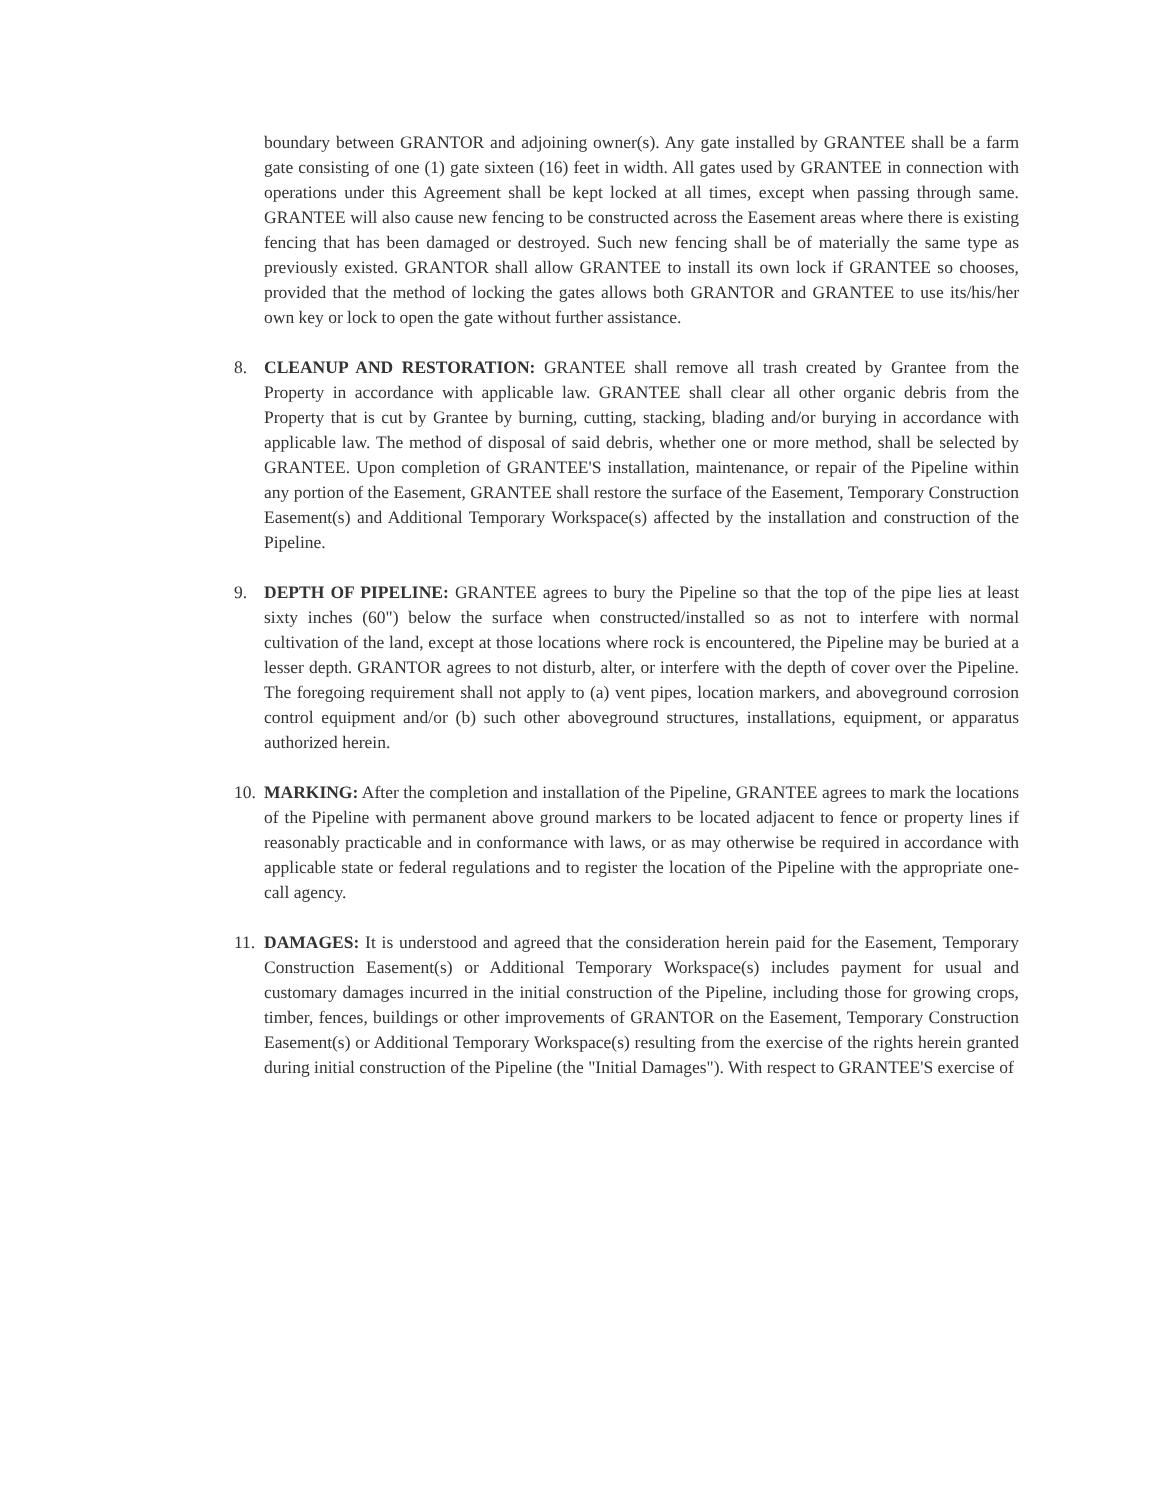boundary between GRANTOR and adjoining owner(s). Any gate installed by GRANTEE shall be a farm gate consisting of one (1) gate sixteen (16) feet in width. All gates used by GRANTEE in connection with operations under this Agreement shall be kept locked at all times, except when passing through same. GRANTEE will also cause new fencing to be constructed across the Easement areas where there is existing fencing that has been damaged or destroyed. Such new fencing shall be of materially the same type as previously existed. GRANTOR shall allow GRANTEE to install its own lock if GRANTEE so chooses, provided that the method of locking the gates allows both GRANTOR and GRANTEE to use its/his/her own key or lock to open the gate without further assistance.
8. CLEANUP AND RESTORATION: GRANTEE shall remove all trash created by Grantee from the Property in accordance with applicable law. GRANTEE shall clear all other organic debris from the Property that is cut by Grantee by burning, cutting, stacking, blading and/or burying in accordance with applicable law. The method of disposal of said debris, whether one or more method, shall be selected by GRANTEE. Upon completion of GRANTEE'S installation, maintenance, or repair of the Pipeline within any portion of the Easement, GRANTEE shall restore the surface of the Easement, Temporary Construction Easement(s) and Additional Temporary Workspace(s) affected by the installation and construction of the Pipeline.
9. DEPTH OF PIPELINE: GRANTEE agrees to bury the Pipeline so that the top of the pipe lies at least sixty inches (60") below the surface when constructed/installed so as not to interfere with normal cultivation of the land, except at those locations where rock is encountered, the Pipeline may be buried at a lesser depth. GRANTOR agrees to not disturb, alter, or interfere with the depth of cover over the Pipeline. The foregoing requirement shall not apply to (a) vent pipes, location markers, and aboveground corrosion control equipment and/or (b) such other aboveground structures, installations, equipment, or apparatus authorized herein.
10.
MARKING: After the completion and installation of the Pipeline, GRANTEE agrees to mark the locations of the Pipeline with permanent above ground markers to be located adjacent to fence or property lines if reasonably practicable and in conformance with laws, or as may otherwise be required in accordance with applicable state or federal regulations and to register the location of the Pipeline with the appropriate one-call agency.
11.
DAMAGES: It is understood and agreed that the consideration herein paid for the Easement, Temporary Construction Easement(s) or Additional Temporary Workspace(s) includes payment for usual and customary damages incurred in the initial construction of the Pipeline, including those for growing crops, timber, fences, buildings or other improvements of GRANTOR on the Easement, Temporary Construction Easement(s) or Additional Temporary Workspace(s) resulting from the exercise of the rights herein granted during initial construction of the Pipeline (the "Initial Damages"). With respect to GRANTEE'S exercise of